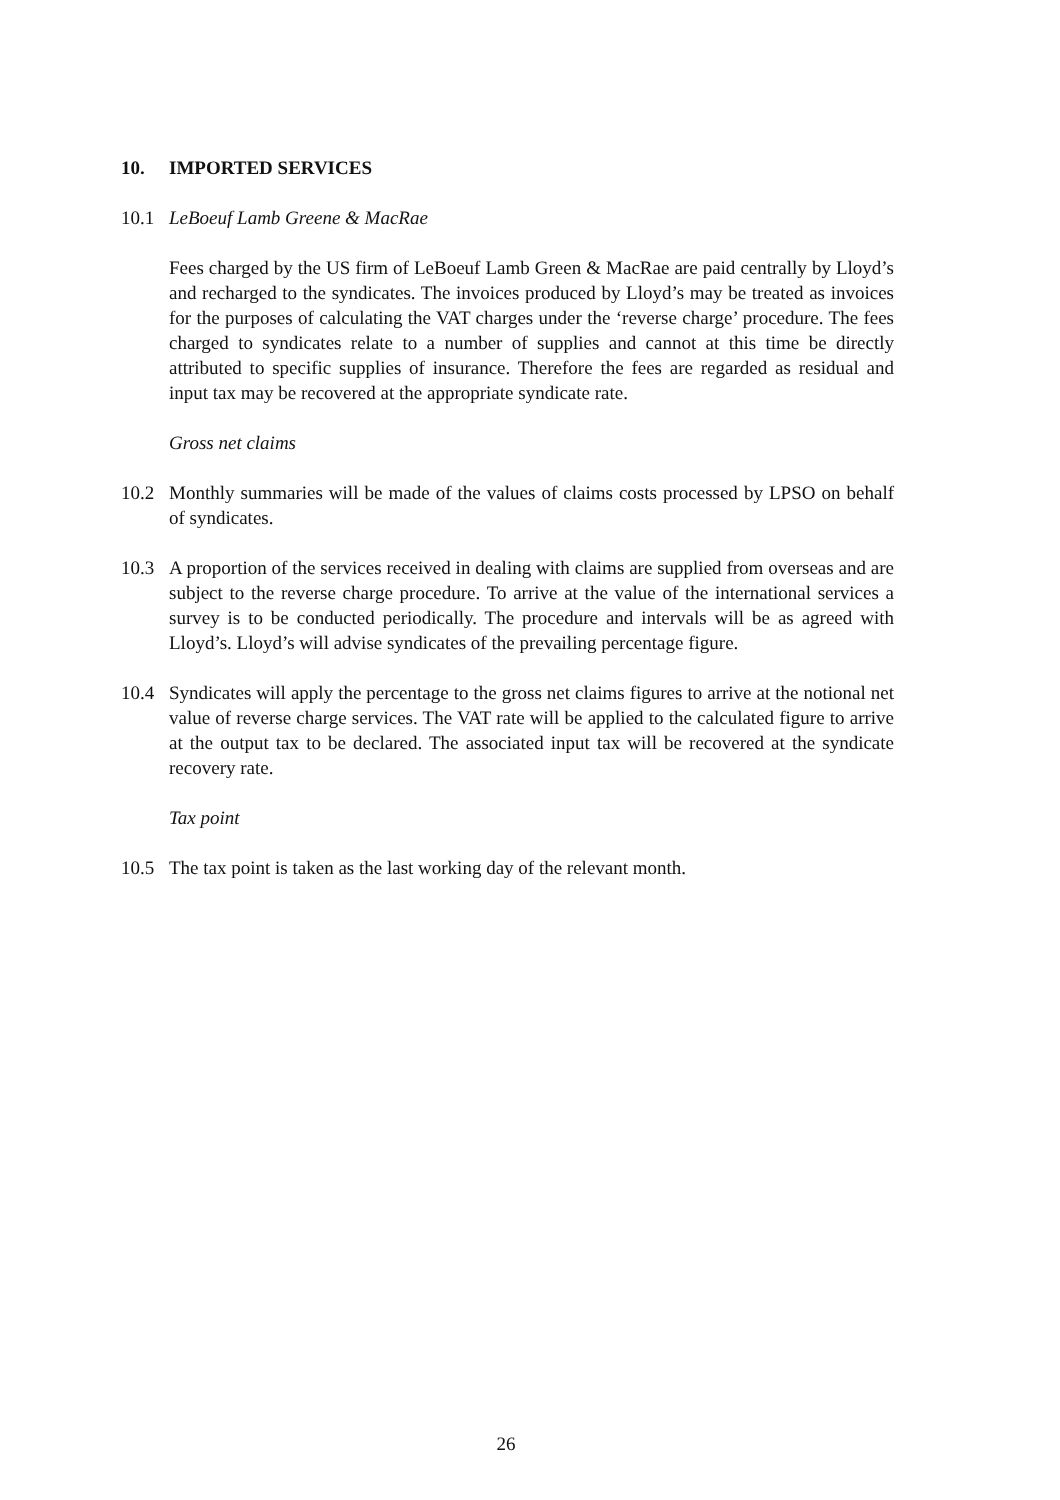10. IMPORTED SERVICES
10.1 LeBoeuf Lamb Greene & MacRae
Fees charged by the US firm of LeBoeuf Lamb Green & MacRae are paid centrally by Lloyd’s and recharged to the syndicates. The invoices produced by Lloyd’s may be treated as invoices for the purposes of calculating the VAT charges under the ‘reverse charge’ procedure. The fees charged to syndicates relate to a number of supplies and cannot at this time be directly attributed to specific supplies of insurance. Therefore the fees are regarded as residual and input tax may be recovered at the appropriate syndicate rate.
Gross net claims
10.2 Monthly summaries will be made of the values of claims costs processed by LPSO on behalf of syndicates.
10.3 A proportion of the services received in dealing with claims are supplied from overseas and are subject to the reverse charge procedure. To arrive at the value of the international services a survey is to be conducted periodically. The procedure and intervals will be as agreed with Lloyd’s. Lloyd’s will advise syndicates of the prevailing percentage figure.
10.4 Syndicates will apply the percentage to the gross net claims figures to arrive at the notional net value of reverse charge services. The VAT rate will be applied to the calculated figure to arrive at the output tax to be declared. The associated input tax will be recovered at the syndicate recovery rate.
Tax point
10.5 The tax point is taken as the last working day of the relevant month.
26